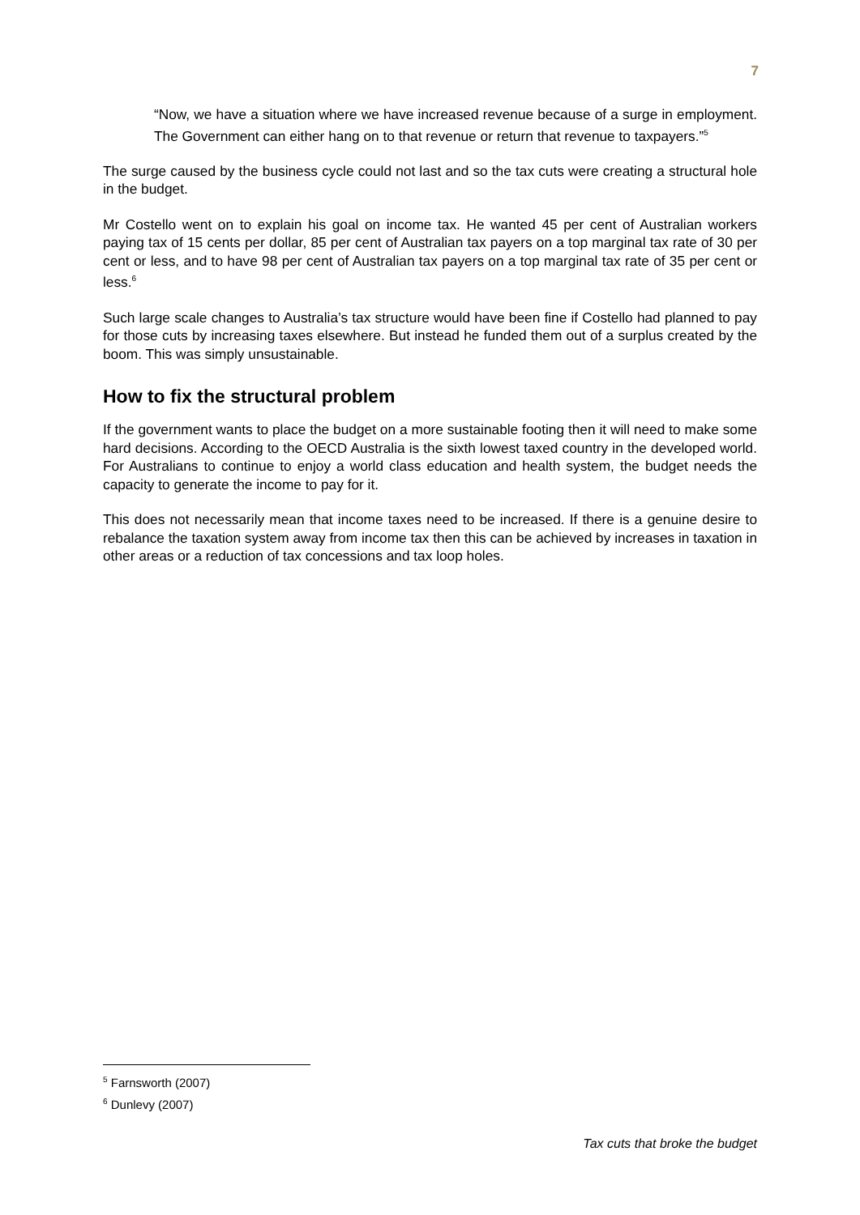7
“Now, we have a situation where we have increased revenue because of a surge in employment. The Government can either hang on to that revenue or return that revenue to taxpayers.”<sup>5</sup>
The surge caused by the business cycle could not last and so the tax cuts were creating a structural hole in the budget.
Mr Costello went on to explain his goal on income tax. He wanted 45 per cent of Australian workers paying tax of 15 cents per dollar, 85 per cent of Australian tax payers on a top marginal tax rate of 30 per cent or less, and to have 98 per cent of Australian tax payers on a top marginal tax rate of 35 per cent or less.<sup>6</sup>
Such large scale changes to Australia’s tax structure would have been fine if Costello had planned to pay for those cuts by increasing taxes elsewhere. But instead he funded them out of a surplus created by the boom. This was simply unsustainable.
How to fix the structural problem
If the government wants to place the budget on a more sustainable footing then it will need to make some hard decisions. According to the OECD Australia is the sixth lowest taxed country in the developed world. For Australians to continue to enjoy a world class education and health system, the budget needs the capacity to generate the income to pay for it.
This does not necessarily mean that income taxes need to be increased. If there is a genuine desire to rebalance the taxation system away from income tax then this can be achieved by increases in taxation in other areas or a reduction of tax concessions and tax loop holes.
<sup>5</sup> Farnsworth (2007)
<sup>6</sup> Dunlevy (2007)
Tax cuts that broke the budget